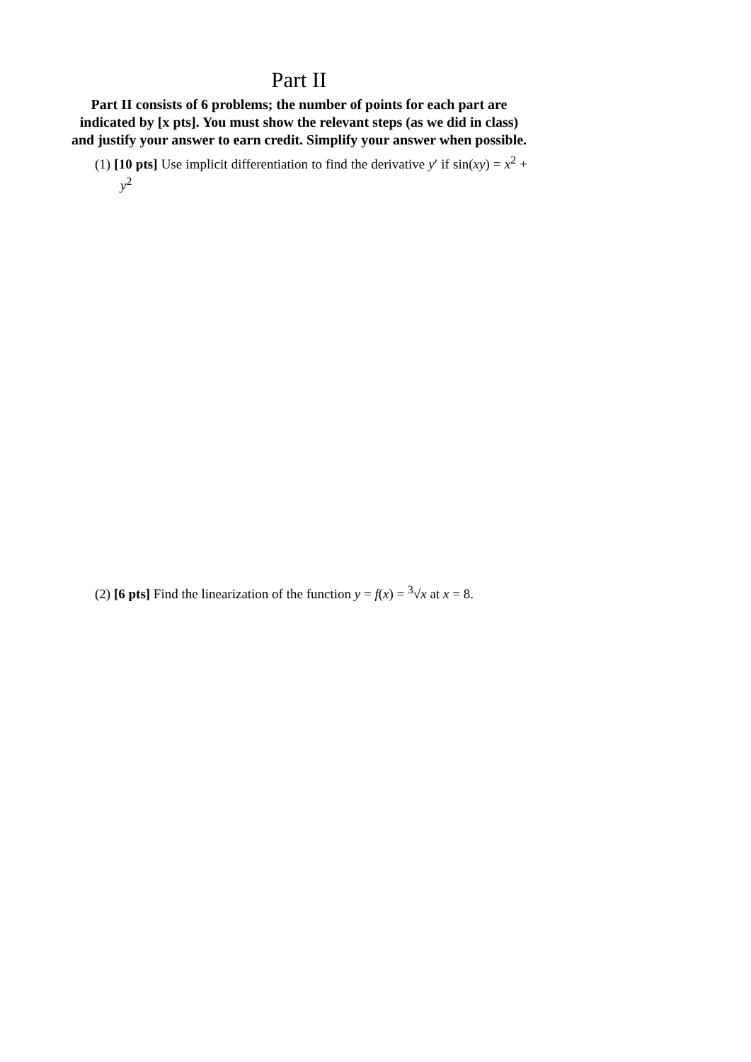Part II
Part II consists of 6 problems; the number of points for each part are indicated by [x pts]. You must show the relevant steps (as we did in class) and justify your answer to earn credit. Simplify your answer when possible.
(1) [10 pts] Use implicit differentiation to find the derivative y′ if sin(xy) = x<sup>2</sup> + y<sup>2</sup>
(2) [6 pts] Find the linearization of the function y = f(x) = <sup>3</sup>√x at x = 8.